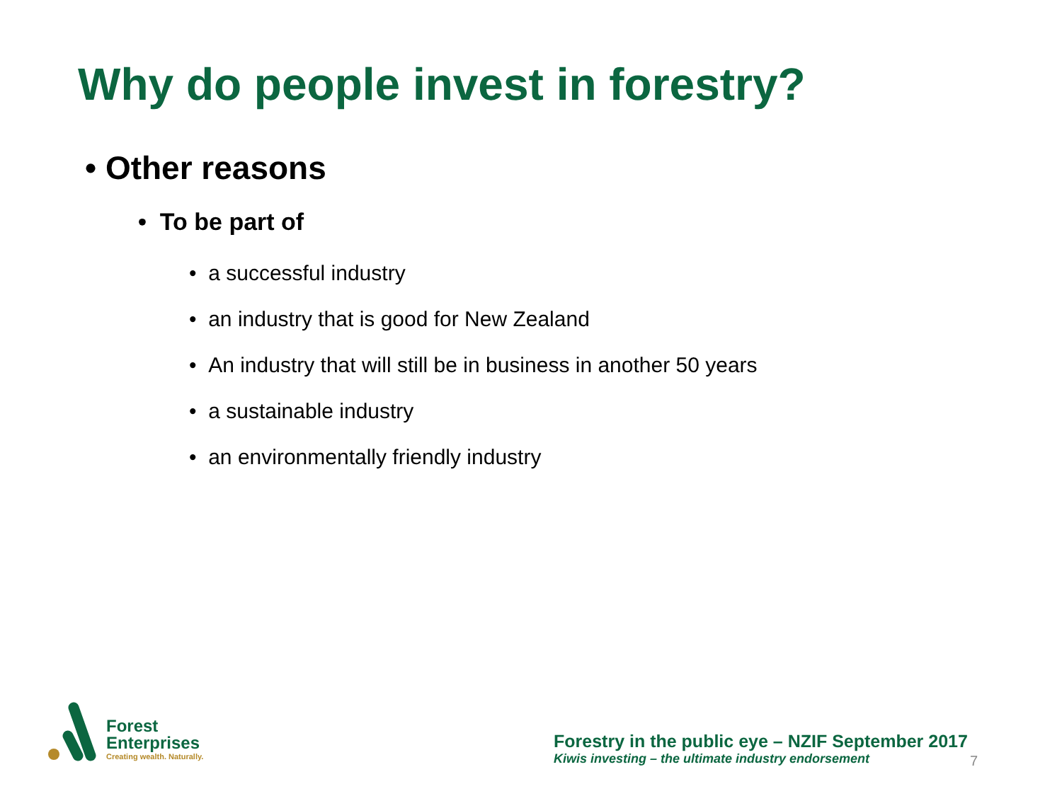Why do people invest in forestry?
• Other reasons
• To be part of
• a successful industry
• an industry that is good for New Zealand
• An industry that will still be in business in another 50 years
• a sustainable industry
• an environmentally friendly industry
Forest
Enterprises
Creating wealth. Naturally.
Forestry in the public eye – NZIF September 2017
Kiwis investing – the ultimate industry endorsement
7